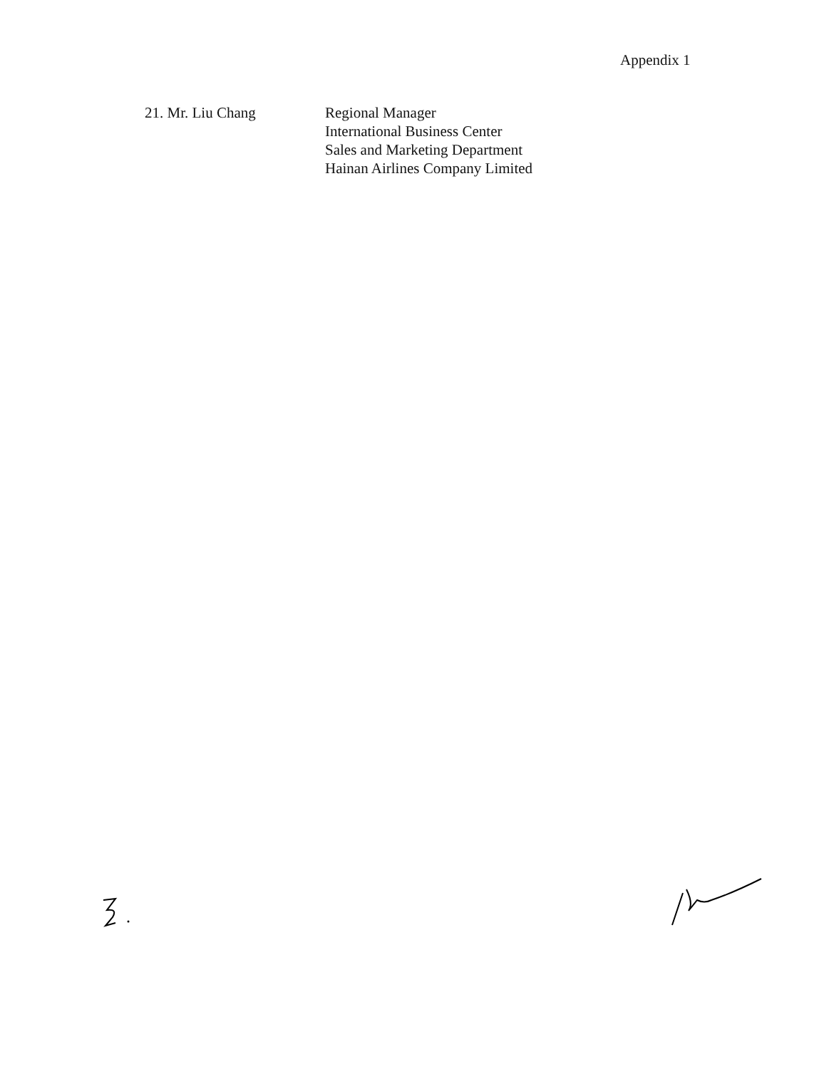Appendix 1
21. Mr. Liu Chang Regional Manager
International Business Center
Sales and Marketing Department
Hainan Airlines Company Limited